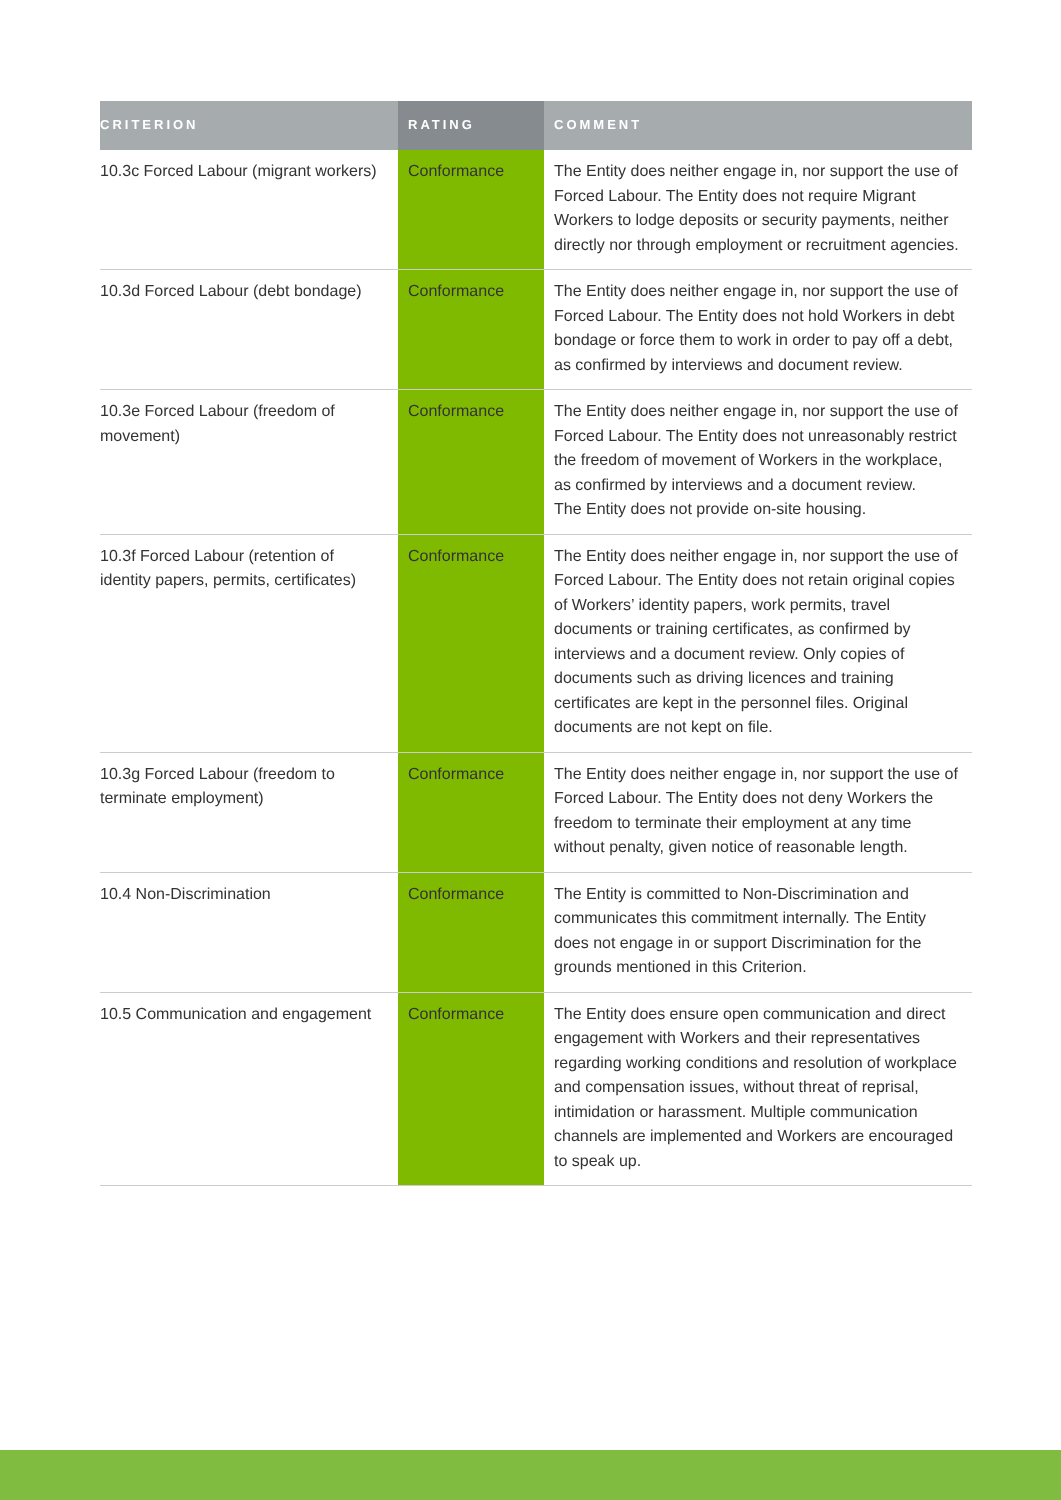| CRITERION | RATING | COMMENT |
| --- | --- | --- |
| 10.3c Forced Labour (migrant workers) | Conformance | The Entity does neither engage in, nor support the use of Forced Labour. The Entity does not require Migrant Workers to lodge deposits or security payments, neither directly nor through employment or recruitment agencies. |
| 10.3d Forced Labour (debt bondage) | Conformance | The Entity does neither engage in, nor support the use of Forced Labour. The Entity does not hold Workers in debt bondage or force them to work in order to pay off a debt, as confirmed by interviews and document review. |
| 10.3e Forced Labour (freedom of movement) | Conformance | The Entity does neither engage in, nor support the use of Forced Labour. The Entity does not unreasonably restrict the freedom of movement of Workers in the workplace, as confirmed by interviews and a document review. The Entity does not provide on-site housing. |
| 10.3f Forced Labour (retention of identity papers, permits, certificates) | Conformance | The Entity does neither engage in, nor support the use of Forced Labour. The Entity does not retain original copies of Workers’ identity papers, work permits, travel documents or training certificates, as confirmed by interviews and a document review. Only copies of documents such as driving licences and training certificates are kept in the personnel files. Original documents are not kept on file. |
| 10.3g Forced Labour (freedom to terminate employment) | Conformance | The Entity does neither engage in, nor support the use of Forced Labour. The Entity does not deny Workers the freedom to terminate their employment at any time without penalty, given notice of reasonable length. |
| 10.4 Non-Discrimination | Conformance | The Entity is committed to Non-Discrimination and communicates this commitment internally. The Entity does not engage in or support Discrimination for the grounds mentioned in this Criterion. |
| 10.5 Communication and engagement | Conformance | The Entity does ensure open communication and direct engagement with Workers and their representatives regarding working conditions and resolution of workplace and compensation issues, without threat of reprisal, intimidation or harassment. Multiple communication channels are implemented and Workers are encouraged to speak up. |